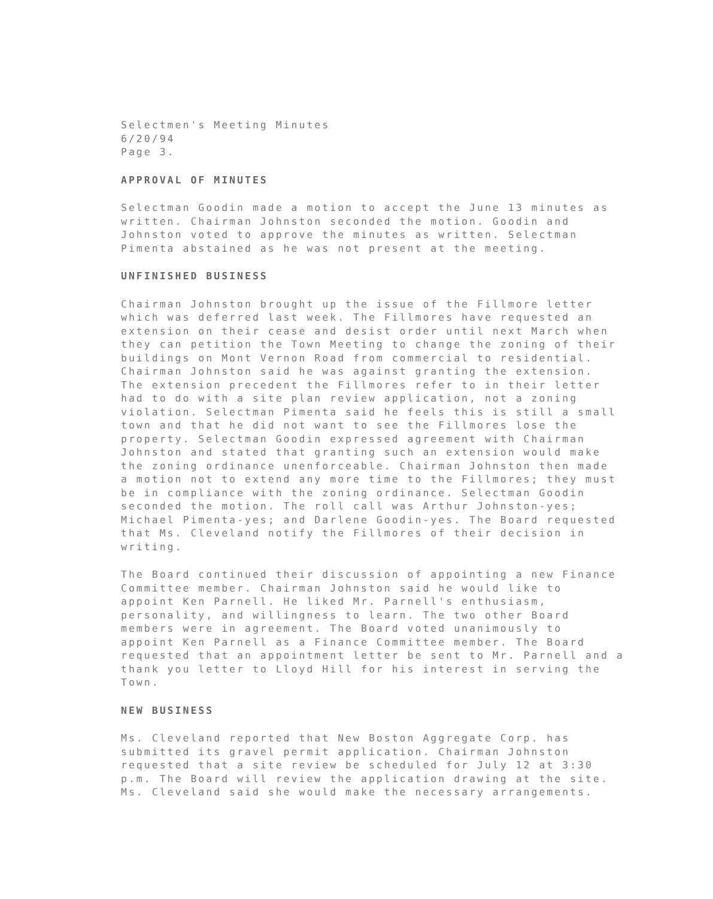Selectmen's Meeting Minutes 6/20/94 Page 3.
APPROVAL OF MINUTES
Selectman Goodin made a motion to accept the June 13 minutes as written. Chairman Johnston seconded the motion. Goodin and Johnston voted to approve the minutes as written. Selectman Pimenta abstained as he was not present at the meeting.
UNFINISHED BUSINESS
Chairman Johnston brought up the issue of the Fillmore letter which was deferred last week. The Fillmores have requested an extension on their cease and desist order until next March when they can petition the Town Meeting to change the zoning of their buildings on Mont Vernon Road from commercial to residential. Chairman Johnston said he was against granting the extension. The extension precedent the Fillmores refer to in their letter had to do with a site plan review application, not a zoning violation. Selectman Pimenta said he feels this is still a small town and that he did not want to see the Fillmores lose the property. Selectman Goodin expressed agreement with Chairman Johnston and stated that granting such an extension would make the zoning ordinance unenforceable. Chairman Johnston then made a motion not to extend any more time to the Fillmores; they must be in compliance with the zoning ordinance. Selectman Goodin seconded the motion. The roll call was Arthur Johnston-yes; Michael Pimenta-yes; and Darlene Goodin-yes. The Board requested that Ms. Cleveland notify the Fillmores of their decision in writing.
The Board continued their discussion of appointing a new Finance Committee member. Chairman Johnston said he would like to appoint Ken Parnell. He liked Mr. Parnell's enthusiasm, personality, and willingness to learn. The two other Board members were in agreement. The Board voted unanimously to appoint Ken Parnell as a Finance Committee member. The Board requested that an appointment letter be sent to Mr. Parnell and a thank you letter to Lloyd Hill for his interest in serving the Town.
NEW BUSINESS
Ms. Cleveland reported that New Boston Aggregate Corp. has submitted its gravel permit application. Chairman Johnston requested that a site review be scheduled for July 12 at 3:30 p.m. The Board will review the application drawing at the site. Ms. Cleveland said she would make the necessary arrangements.